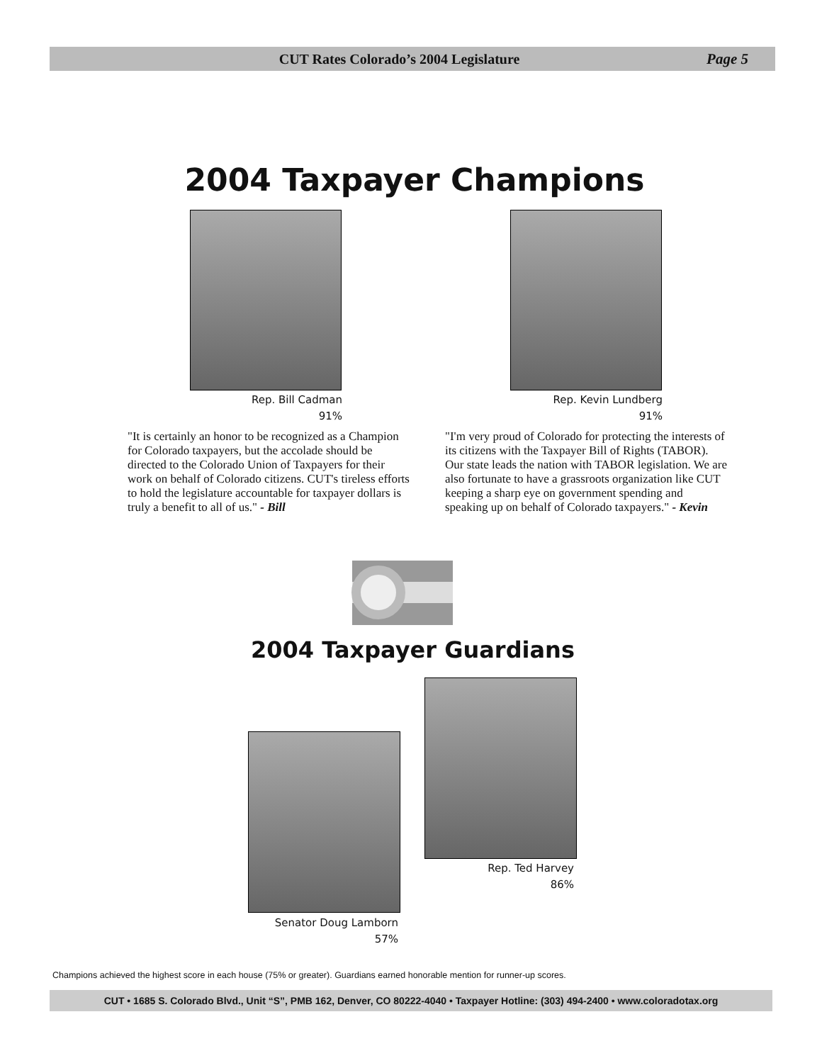CUT Rates Colorado’s 2004 Legislature
Page 5
2004 Taxpayer Champions
Rep. Bill Cadman
91%
"It is certainly an honor to be recognized as a Champion for Colorado taxpayers, but the accolade should be directed to the Colorado Union of Taxpayers for their work on behalf of Colorado citizens. CUT's tireless efforts to hold the legislature accountable for taxpayer dollars is truly a benefit to all of us." - Bill
Rep. Kevin Lundberg
91%
"I'm very proud of Colorado for protecting the interests of its citizens with the Taxpayer Bill of Rights (TABOR). Our state leads the nation with TABOR legislation. We are also fortunate to have a grassroots organization like CUT keeping a sharp eye on government spending and speaking up on behalf of Colorado taxpayers." - Kevin
2004 Taxpayer Guardians
Senator Doug Lamborn
57%
Rep. Ted Harvey
86%
Champions achieved the highest score in each house (75% or greater). Guardians earned honorable mention for runner-up scores.
CUT • 1685 S. Colorado Blvd., Unit “S”, PMB 162, Denver, CO 80222-4040 • Taxpayer Hotline: (303) 494-2400 • www.coloradotax.org